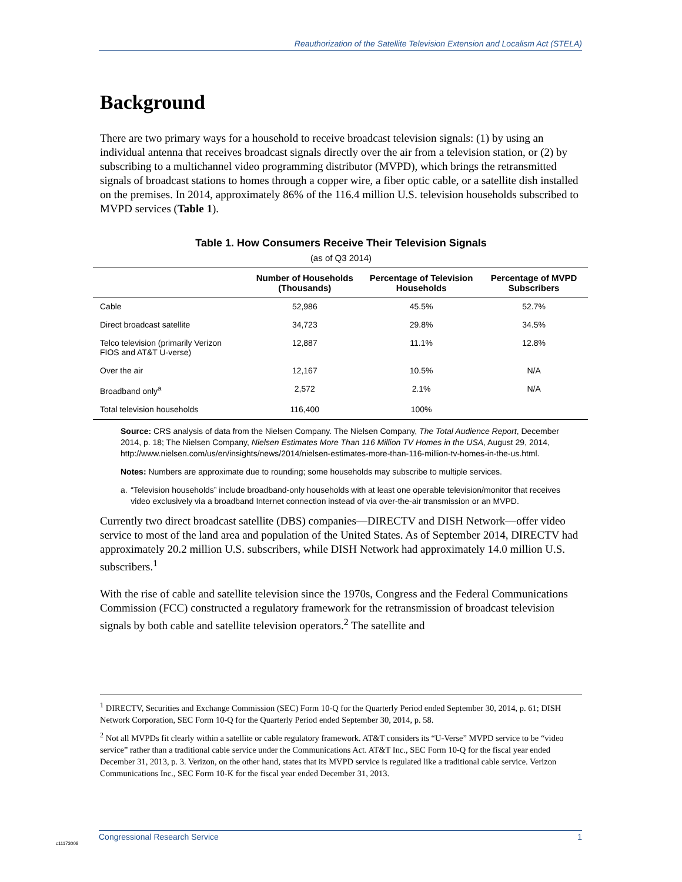Reauthorization of the Satellite Television Extension and Localism Act (STELA)
Background
There are two primary ways for a household to receive broadcast television signals: (1) by using an individual antenna that receives broadcast signals directly over the air from a television station, or (2) by subscribing to a multichannel video programming distributor (MVPD), which brings the retransmitted signals of broadcast stations to homes through a copper wire, a fiber optic cable, or a satellite dish installed on the premises. In 2014, approximately 86% of the 116.4 million U.S. television households subscribed to MVPD services (Table 1).
Table 1. How Consumers Receive Their Television Signals
(as of Q3 2014)
| | Number of Households (Thousands) | Percentage of Television Households | Percentage of MVPD Subscribers |
| --- | --- | --- | --- |
| Cable | 52,986 | 45.5% | 52.7% |
| Direct broadcast satellite | 34,723 | 29.8% | 34.5% |
| Telco television (primarily Verizon FIOS and AT&T U-verse) | 12,887 | 11.1% | 12.8% |
| Over the air | 12,167 | 10.5% | N/A |
| Broadband only<sup>a</sup> | 2,572 | 2.1% | N/A |
| Total television households | 116,400 | 100% | |
Source: CRS analysis of data from the Nielsen Company. The Nielsen Company, The Total Audience Report, December 2014, p. 18; The Nielsen Company, Nielsen Estimates More Than 116 Million TV Homes in the USA, August 29, 2014, http://www.nielsen.com/us/en/insights/news/2014/nielsen-estimates-more-than-116-million-tv-homes-in-the-us.html.
Notes: Numbers are approximate due to rounding; some households may subscribe to multiple services.
a. “Television households” include broadband-only households with at least one operable television/monitor that receives video exclusively via a broadband Internet connection instead of via over-the-air transmission or an MVPD.
Currently two direct broadcast satellite (DBS) companies—DIRECTV and DISH Network—offer video service to most of the land area and population of the United States. As of September 2014, DIRECTV had approximately 20.2 million U.S. subscribers, while DISH Network had approximately 14.0 million U.S. subscribers.<sup>1</sup>
With the rise of cable and satellite television since the 1970s, Congress and the Federal Communications Commission (FCC) constructed a regulatory framework for the retransmission of broadcast television signals by both cable and satellite television operators.<sup>2</sup> The satellite and
<sup>1</sup> DIRECTV, Securities and Exchange Commission (SEC) Form 10-Q for the Quarterly Period ended September 30, 2014, p. 61; DISH Network Corporation, SEC Form 10-Q for the Quarterly Period ended September 30, 2014, p. 58.
<sup>2</sup> Not all MVPDs fit clearly within a satellite or cable regulatory framework. AT&T considers its “U-Verse” MVPD service to be “video service” rather than a traditional cable service under the Communications Act. AT&T Inc., SEC Form 10-Q for the fiscal year ended December 31, 2013, p. 3. Verizon, on the other hand, states that its MVPD service is regulated like a traditional cable service. Verizon Communications Inc., SEC Form 10-K for the fiscal year ended December 31, 2013.
c11173008
Congressional Research Service 1